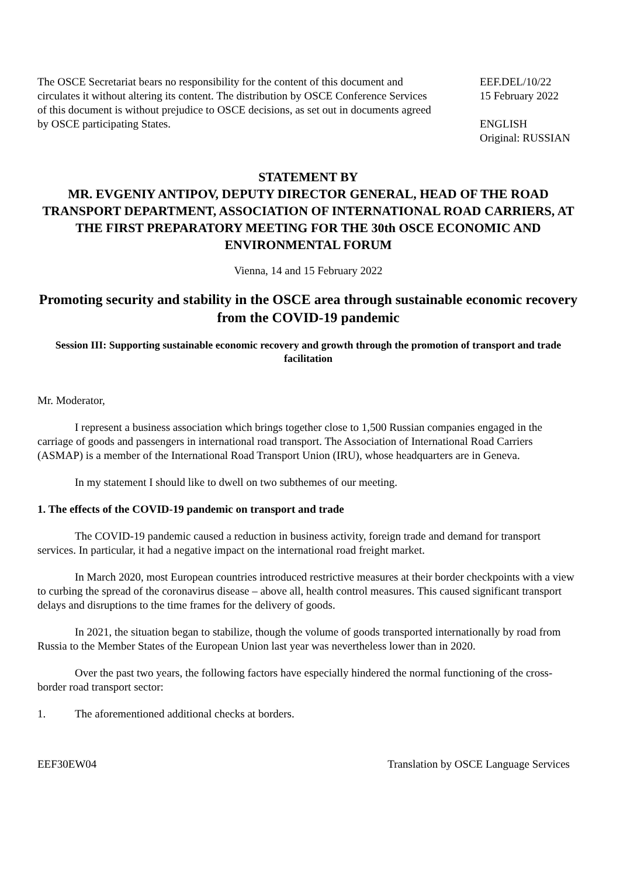The OSCE Secretariat bears no responsibility for the content of this document and circulates it without altering its content. The distribution by OSCE Conference Services of this document is without prejudice to OSCE decisions, as set out in documents agreed by OSCE participating States.
EEF.DEL/10/22
15 February 2022
ENGLISH
Original: RUSSIAN
STATEMENT BY
MR. EVGENIY ANTIPOV, DEPUTY DIRECTOR GENERAL, HEAD OF THE ROAD TRANSPORT DEPARTMENT, ASSOCIATION OF INTERNATIONAL ROAD CARRIERS, AT THE FIRST PREPARATORY MEETING FOR THE 30th OSCE ECONOMIC AND ENVIRONMENTAL FORUM
Vienna, 14 and 15 February 2022
Promoting security and stability in the OSCE area through sustainable economic recovery from the COVID-19 pandemic
Session III: Supporting sustainable economic recovery and growth through the promotion of transport and trade facilitation
Mr. Moderator,
I represent a business association which brings together close to 1,500 Russian companies engaged in the carriage of goods and passengers in international road transport. The Association of International Road Carriers (ASMAP) is a member of the International Road Transport Union (IRU), whose headquarters are in Geneva.
In my statement I should like to dwell on two subthemes of our meeting.
1. The effects of the COVID-19 pandemic on transport and trade
The COVID-19 pandemic caused a reduction in business activity, foreign trade and demand for transport services. In particular, it had a negative impact on the international road freight market.
In March 2020, most European countries introduced restrictive measures at their border checkpoints with a view to curbing the spread of the coronavirus disease – above all, health control measures. This caused significant transport delays and disruptions to the time frames for the delivery of goods.
In 2021, the situation began to stabilize, though the volume of goods transported internationally by road from Russia to the Member States of the European Union last year was nevertheless lower than in 2020.
Over the past two years, the following factors have especially hindered the normal functioning of the cross-border road transport sector:
1. The aforementioned additional checks at borders.
EEF30EW04 Translation by OSCE Language Services